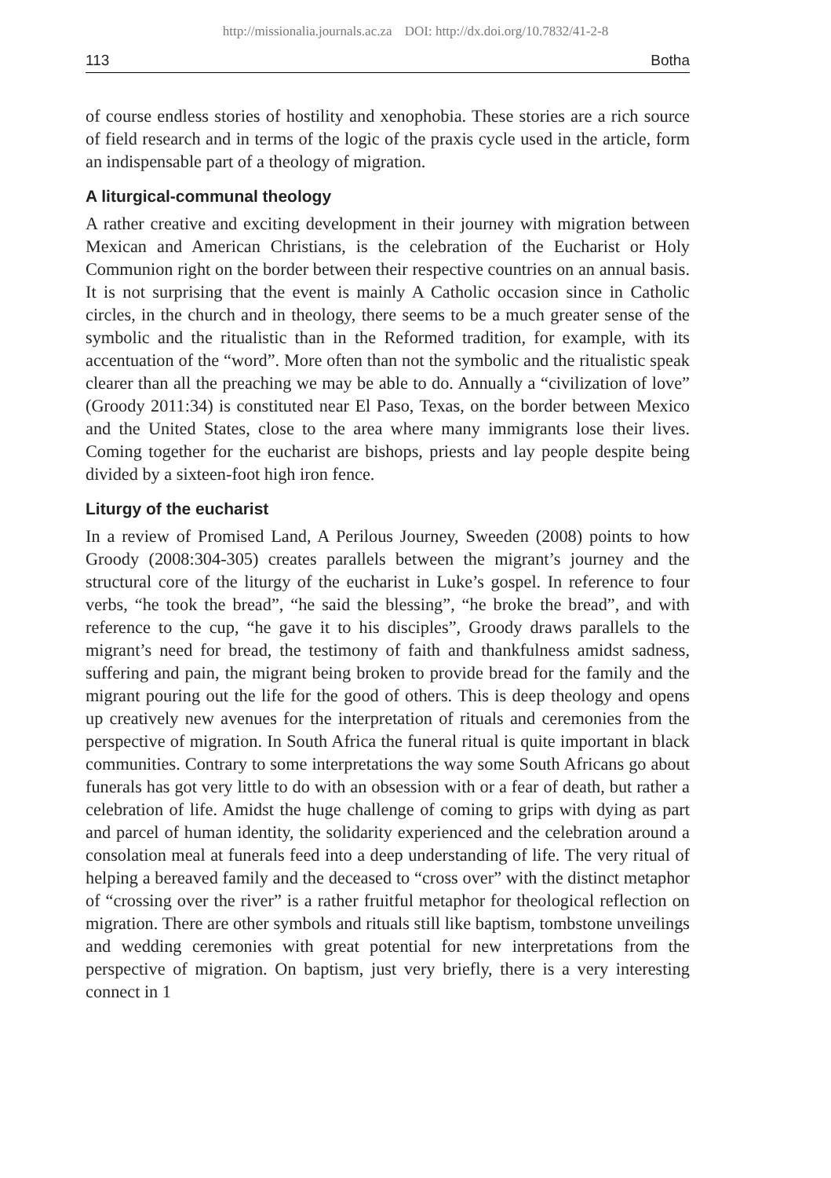http://missionalia.journals.ac.za DOI: http://dx.doi.org/10.7832/41-2-8
113 Botha
of course endless stories of hostility and xenophobia. These stories are a rich source of field research and in terms of the logic of the praxis cycle used in the article, form an indispensable part of a theology of migration.
A liturgical-communal theology
A rather creative and exciting development in their journey with migration between Mexican and American Christians, is the celebration of the Eucharist or Holy Communion right on the border between their respective countries on an annual basis. It is not surprising that the event is mainly A Catholic occasion since in Catholic circles, in the church and in theology, there seems to be a much greater sense of the symbolic and the ritualistic than in the Reformed tradition, for example, with its accentuation of the “word”. More often than not the symbolic and the ritualistic speak clearer than all the preaching we may be able to do. Annually a “civilization of love” (Groody 2011:34) is constituted near El Paso, Texas, on the border between Mexico and the United States, close to the area where many immigrants lose their lives. Coming together for the eucharist are bishops, priests and lay people despite being divided by a sixteen-foot high iron fence.
Liturgy of the eucharist
In a review of Promised Land, A Perilous Journey, Sweeden (2008) points to how Groody (2008:304-305) creates parallels between the migrant’s journey and the structural core of the liturgy of the eucharist in Luke’s gospel. In reference to four verbs, “he took the bread”, “he said the blessing”, “he broke the bread”, and with reference to the cup, “he gave it to his disciples”, Groody draws parallels to the migrant’s need for bread, the testimony of faith and thankfulness amidst sadness, suffering and pain, the migrant being broken to provide bread for the family and the migrant pouring out the life for the good of others. This is deep theology and opens up creatively new avenues for the interpretation of rituals and ceremonies from the perspective of migration. In South Africa the funeral ritual is quite important in black communities. Contrary to some interpretations the way some South Africans go about funerals has got very little to do with an obsession with or a fear of death, but rather a celebration of life. Amidst the huge challenge of coming to grips with dying as part and parcel of human identity, the solidarity experienced and the celebration around a consolation meal at funerals feed into a deep understanding of life. The very ritual of helping a bereaved family and the deceased to “cross over” with the distinct metaphor of “crossing over the river” is a rather fruitful metaphor for theological reflection on migration. There are other symbols and rituals still like baptism, tombstone unveilings and wedding ceremonies with great potential for new interpretations from the perspective of migration. On baptism, just very briefly, there is a very interesting connect in 1